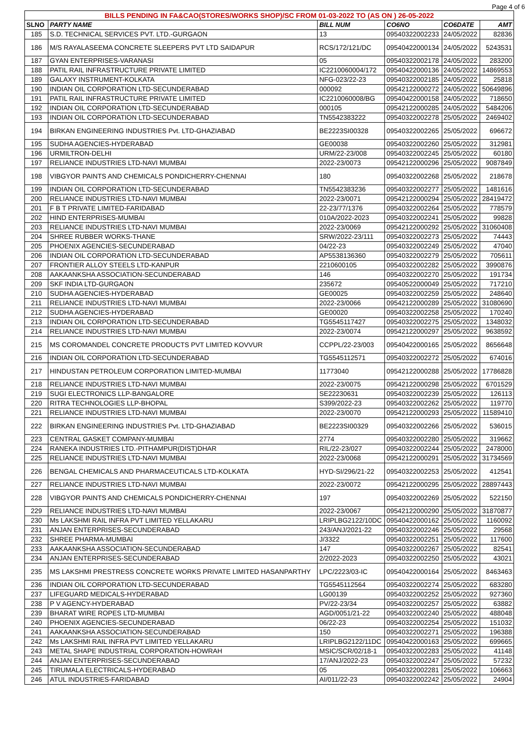Page 4 of 6
| BILLS PENDING IN FA&CAO(STORES/WORKS SHOP)/SC FROM 01-03-2022 TO (AS ON ) 26-05-2022 | | | | | |
| --- | --- | --- | --- | --- | --- |
| SLNO | PARTY NAME | BILL NUM | CO6NO | CO6DATE | AMT |
| 185 | S.D. TECHNICAL SERVICES PVT. LTD.-GURGAON | 13 | 09540322002233 | 24/05/2022 | 82836 |
| 186 | M/S RAYALASEEMA CONCRETE SLEEPERS PVT LTD SAIDAPUR | RCS/172/121/DC | 09540422000134 | 24/05/2022 | 5243531 |
| 187 | GYAN ENTERPRISES-VARANASI | 05 | 09540322002178 | 24/05/2022 | 283200 |
| 188 | PATIL RAIL INFRASTRUCTURE PRIVATE LIMITED | IC2210060004/172 | 09540422000136 | 24/05/2022 | 14869553 |
| 189 | GALAXY INSTRUMENT-KOLKATA | NFG-023/22-23 | 09540322002185 | 24/05/2022 | 25818 |
| 190 | INDIAN OIL CORPORATION LTD-SECUNDERABAD | 000092 | 09542122000272 | 24/05/2022 | 50649896 |
| 191 | PATIL RAIL INFRASTRUCTURE PRIVATE LIMITED | IC2210060008/BG | 09540422000158 | 24/05/2022 | 718650 |
| 192 | INDIAN OIL CORPORATION LTD-SECUNDERABAD | 000105 | 09542122000285 | 24/05/2022 | 5484206 |
| 193 | INDIAN OIL CORPORATION LTD-SECUNDERABAD | TN5542383222 | 09540322002278 | 25/05/2022 | 2469402 |
| 194 | BIRKAN ENGINEERING INDUSTRIES Pvt. LTD-GHAZIABAD | BE2223SI00328 | 09540322002265 | 25/05/2022 | 696672 |
| 195 | SUDHA AGENCIES-HYDERABAD | GE00038 | 09540322002260 | 25/05/2022 | 312981 |
| 196 | URMILTRON-DELHI | URM/22-23/008 | 09540322002245 | 25/05/2022 | 60180 |
| 197 | RELIANCE INDUSTRIES LTD-NAVI MUMBAI | 2022-23/0073 | 09542122000296 | 25/05/2022 | 9087849 |
| 198 | VIBGYOR PAINTS AND CHEMICALS PONDICHERRY-CHENNAI | 180 | 09540322002268 | 25/05/2022 | 218678 |
| 199 | INDIAN OIL CORPORATION LTD-SECUNDERABAD | TN5542383236 | 09540322002277 | 25/05/2022 | 1481616 |
| 200 | RELIANCE INDUSTRIES LTD-NAVI MUMBAI | 2022-23/0071 | 09542122000294 | 25/05/2022 | 28419472 |
| 201 | F B T PRIVATE LIMITED-FARIDABAD | 22-23/77/1376 | 09540322002264 | 25/05/2022 | 778579 |
| 202 | HIND ENTERPRISES-MUMBAI | 010A/2022-2023 | 09540322002241 | 25/05/2022 | 99828 |
| 203 | RELIANCE INDUSTRIES LTD-NAVI MUMBAI | 2022-23/0069 | 09542122000292 | 25/05/2022 | 31060408 |
| 204 | SHREE RUBBER WORKS-THANE | SRW/2022-23/111 | 09540322002273 | 25/05/2022 | 74443 |
| 205 | PHOENIX AGENCIES-SECUNDERABAD | 04/22-23 | 09540322002249 | 25/05/2022 | 47040 |
| 206 | INDIAN OIL CORPORATION LTD-SECUNDERABAD | AP5538136360 | 09540322002279 | 25/05/2022 | 705611 |
| 207 | FRONTIER ALLOY STEELS LTD-KANPUR | 2210600105 | 09540322002282 | 25/05/2022 | 3990876 |
| 208 | AAKAANKSHA ASSOCIATION-SECUNDERABAD | 146 | 09540322002270 | 25/05/2022 | 191734 |
| 209 | SKF INDIA LTD-GURGAON | 235672 | 09540522000049 | 25/05/2022 | 717210 |
| 210 | SUDHA AGENCIES-HYDERABAD | GE00025 | 09540322002259 | 25/05/2022 | 248640 |
| 211 | RELIANCE INDUSTRIES LTD-NAVI MUMBAI | 2022-23/0066 | 09542122000289 | 25/05/2022 | 31080690 |
| 212 | SUDHA AGENCIES-HYDERABAD | GE00020 | 09540322002258 | 25/05/2022 | 170240 |
| 213 | INDIAN OIL CORPORATION LTD-SECUNDERABAD | TG5545117427 | 09540322002275 | 25/05/2022 | 1348032 |
| 214 | RELIANCE INDUSTRIES LTD-NAVI MUMBAI | 2022-23/0074 | 09542122000297 | 25/05/2022 | 9638592 |
| 215 | MS COROMANDEL CONCRETE PRODUCTS PVT LIMITED KOVVUR | CCPPL/22-23/003 | 09540422000165 | 25/05/2022 | 8656648 |
| 216 | INDIAN OIL CORPORATION LTD-SECUNDERABAD | TG5545112571 | 09540322002272 | 25/05/2022 | 674016 |
| 217 | HINDUSTAN PETROLEUM CORPORATION LIMITED-MUMBAI | 11773040 | 09542122000288 | 25/05/2022 | 17786828 |
| 218 | RELIANCE INDUSTRIES LTD-NAVI MUMBAI | 2022-23/0075 | 09542122000298 | 25/05/2022 | 6701529 |
| 219 | SUGI ELECTRONICS LLP-BANGALORE | SE22230631 | 09540322002239 | 25/05/2022 | 126113 |
| 220 | RITRA TECHNOLOGIES LLP-BHOPAL | S399/2022-23 | 09540322002262 | 25/05/2022 | 119770 |
| 221 | RELIANCE INDUSTRIES LTD-NAVI MUMBAI | 2022-23/0070 | 09542122000293 | 25/05/2022 | 11589410 |
| 222 | BIRKAN ENGINEERING INDUSTRIES Pvt. LTD-GHAZIABAD | BE2223SI00329 | 09540322002266 | 25/05/2022 | 536015 |
| 223 | CENTRAL GASKET COMPANY-MUMBAI | 2774 | 09540322002280 | 25/05/2022 | 319662 |
| 224 | RANEKA INDUSTRIES LTD.-PITHAMPUR(DIST)DHAR | RIL/22-23/027 | 09540322002244 | 25/05/2022 | 2478000 |
| 225 | RELIANCE INDUSTRIES LTD-NAVI MUMBAI | 2022-23/0068 | 09542122000291 | 25/05/2022 | 31734569 |
| 226 | BENGAL CHEMICALS AND PHARMACEUTICALS LTD-KOLKATA | HYD-SI/296/21-22 | 09540322002253 | 25/05/2022 | 412541 |
| 227 | RELIANCE INDUSTRIES LTD-NAVI MUMBAI | 2022-23/0072 | 09542122000295 | 25/05/2022 | 28897443 |
| 228 | VIBGYOR PAINTS AND CHEMICALS PONDICHERRY-CHENNAI | 197 | 09540322002269 | 25/05/2022 | 522150 |
| 229 | RELIANCE INDUSTRIES LTD-NAVI MUMBAI | 2022-23/0067 | 09542122000290 | 25/05/2022 | 31870877 |
| 230 | Ms LAKSHMI RAIL INFRA PVT LIMITED YELLAKARU | LRIPLBG2122/10DC | 09540422000162 | 25/05/2022 | 1160092 |
| 231 | ANJAN ENTERPRISES-SECUNDERABAD | 243/ANJ/2021-22 | 09540322002246 | 25/05/2022 | 29568 |
| 232 | SHREE PHARMA-MUMBAI | J/3322 | 09540322002251 | 25/05/2022 | 117600 |
| 233 | AAKAANKSHA ASSOCIATION-SECUNDERABAD | 147 | 09540322002267 | 25/05/2022 | 82541 |
| 234 | ANJAN ENTERPRISES-SECUNDERABAD | 2/2022-2023 | 09540322002250 | 25/05/2022 | 43021 |
| 235 | MS LAKSHMI PRESTRESS CONCRETE WORKS PRIVATE LIMITED HASANPARTHY | LPC/2223/03-IC | 09540422000164 | 25/05/2022 | 8463463 |
| 236 | INDIAN OIL CORPORATION LTD-SECUNDERABAD | TG5545112564 | 09540322002274 | 25/05/2022 | 683280 |
| 237 | LIFEGUARD MEDICALS-HYDERABAD | LG00139 | 09540322002252 | 25/05/2022 | 927360 |
| 238 | P V AGENCY-HYDERABAD | PV/22-23/34 | 09540322002257 | 25/05/2022 | 63882 |
| 239 | BHARAT WIRE ROPES LTD-MUMBAI | AGD/0051/21-22 | 09540322002240 | 25/05/2022 | 488048 |
| 240 | PHOENIX AGENCIES-SECUNDERABAD | 06/22-23 | 09540322002254 | 25/05/2022 | 151032 |
| 241 | AAKAANKSHA ASSOCIATION-SECUNDERABAD | 150 | 09540322002271 | 25/05/2022 | 196388 |
| 242 | Ms LAKSHMI RAIL INFRA PVT LIMITED YELLAKARU | LRIPLBG2122/11DC | 09540422000163 | 25/05/2022 | 699665 |
| 243 | METAL SHAPE INDUSTRIAL CORPORATION-HOWRAH | MSIC/SCR/02/18-1 | 09540322002283 | 25/05/2022 | 41148 |
| 244 | ANJAN ENTERPRISES-SECUNDERABAD | 17/ANJ/2022-23 | 09540322002247 | 25/05/2022 | 57232 |
| 245 | TIRUMALA ELECTRICALS-HYDERABAD | 05 | 09540322002281 | 25/05/2022 | 106663 |
| 246 | ATUL INDUSTRIES-FARIDABAD | AI/011/22-23 | 09540322002242 | 25/05/2022 | 24904 |